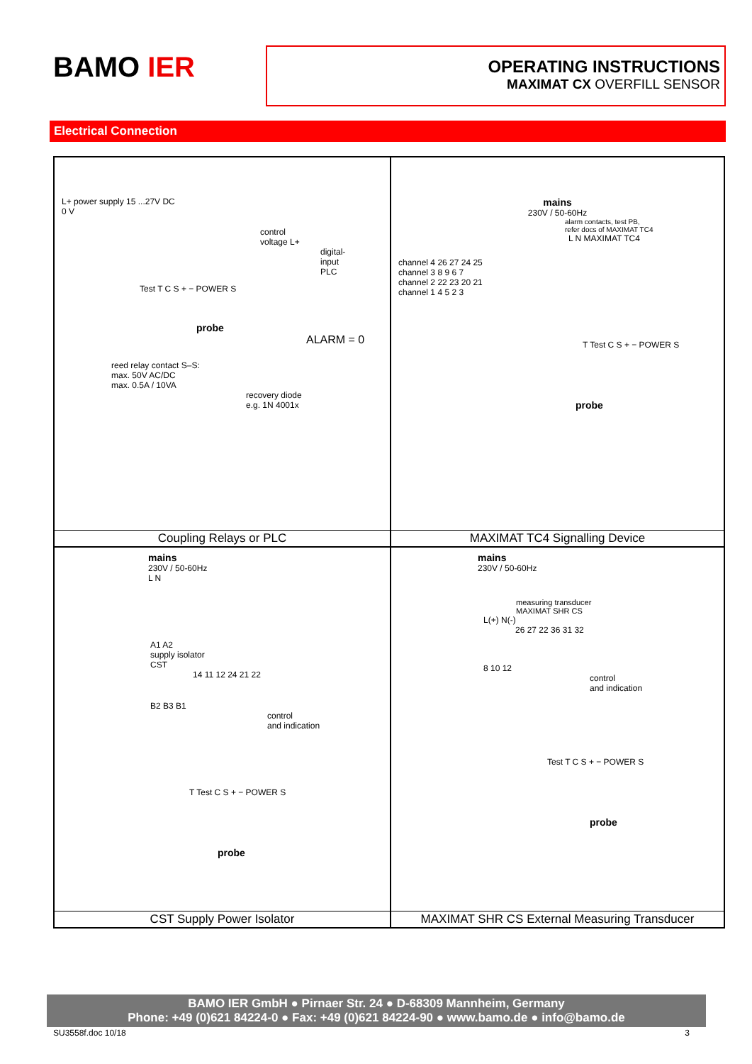BAMO IER
OPERATING INSTRUCTIONS
MAXIMAT CX OVERFILL SENSOR
Electrical Connection
L+ power supply 15 ...27V DC
0 V
control
voltage L+
digital-
input
PLC
Test T C S + − POWER S
probe
ALARM = 0
reed relay contact S–S:
max. 50V AC/DC
max. 0.5A / 10VA
recovery diode
e.g. 1N 4001x
Coupling Relays or PLC
mains
230V / 50-60Hz
alarm contacts, test PB,
refer docs of MAXIMAT TC4
L N MAXIMAT TC4
channel 4 26 27 24 25
channel 3 8 9 6 7
channel 2 22 23 20 21
channel 1 4 5 2 3
T Test C S + − POWER S
probe
MAXIMAT TC4 Signalling Device
mains
230V / 50-60Hz
L N
A1 A2
supply isolator
CST
14 11 12 24 21 22
B2 B3 B1
control
and indication
T Test C S + − POWER S
probe
CST Supply Power Isolator
mains
230V / 50-60Hz
measuring transducer
MAXIMAT SHR CS
L(+) N(-)
26 27 22 36 31 32
8 10 12
control
and indication
Test T C S + − POWER S
probe
MAXIMAT SHR CS External Measuring Transducer
BAMO IER GmbH ● Pirnaer Str. 24 ● D-68309 Mannheim, Germany
Phone: +49 (0)621 84224-0 ● Fax: +49 (0)621 84224-90 ● www.bamo.de ● info@bamo.de
SU3558f.doc 10/18 3